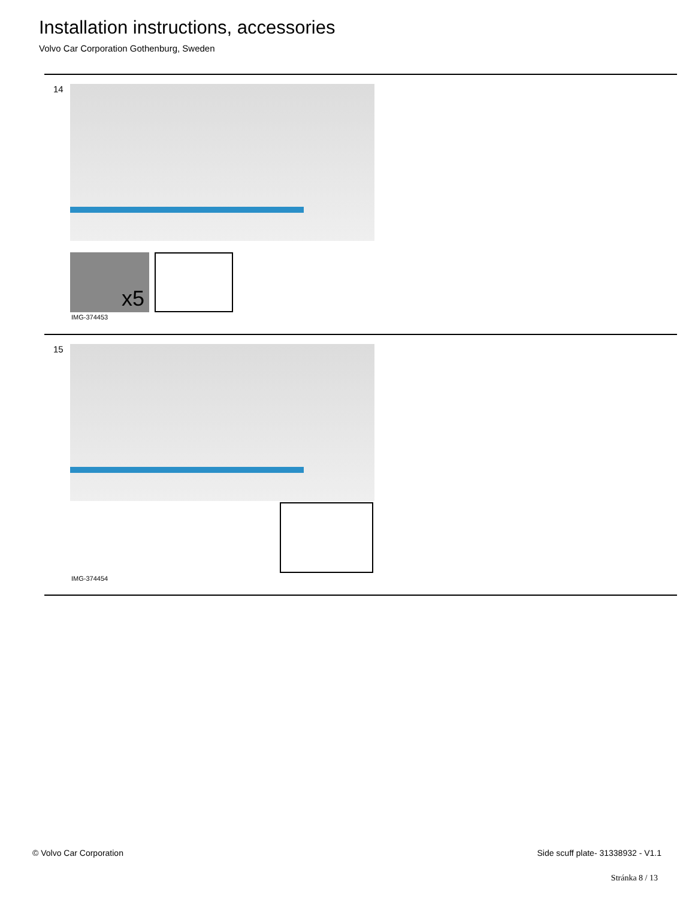Installation instructions, accessories
Volvo Car Corporation Gothenburg, Sweden
14
x5
IMG-374453
15
IMG-374454
© Volvo Car Corporation
Side scuff plate- 31338932 - V1.1
Stránka 8 / 13